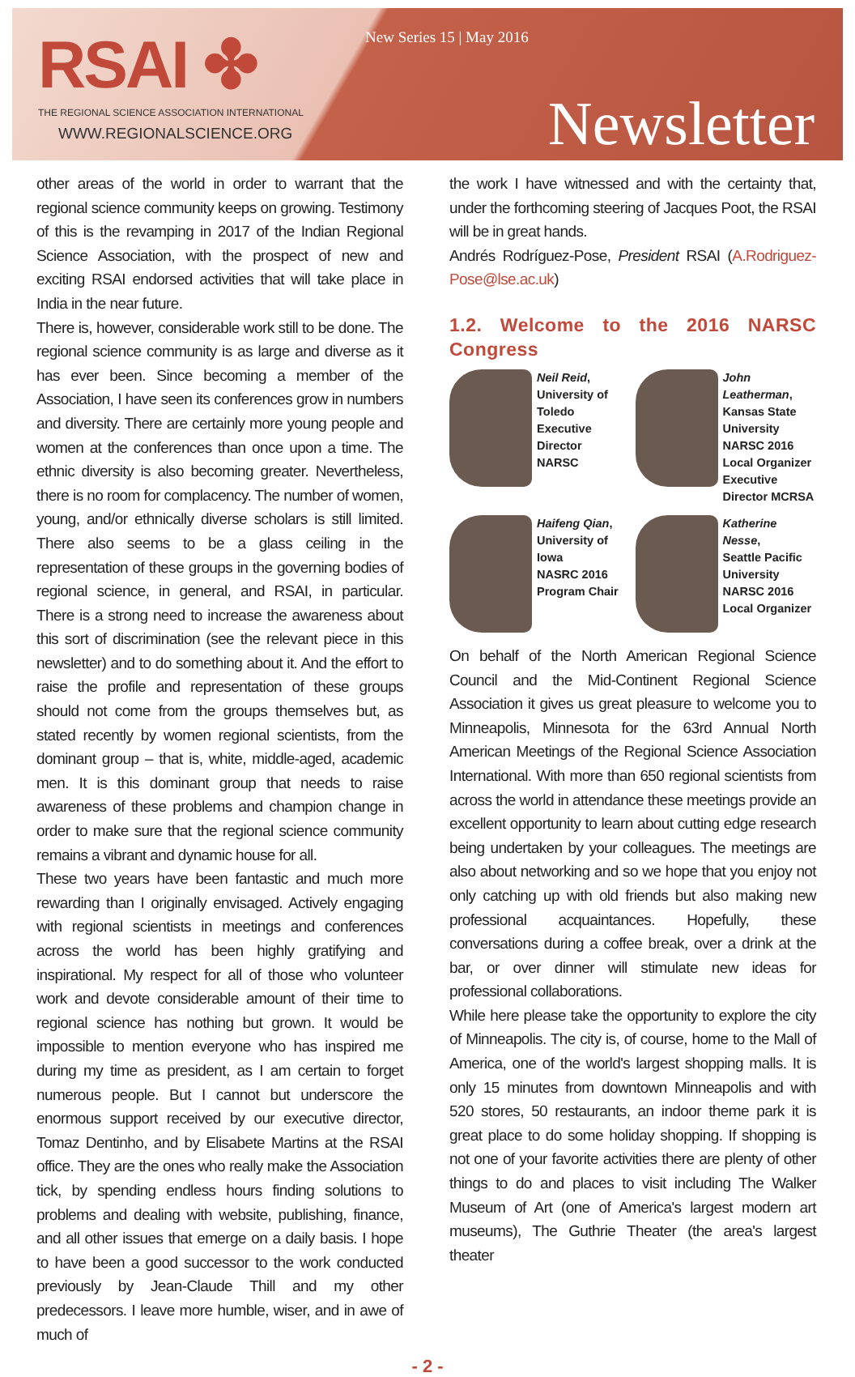RSAI ✤
THE REGIONAL SCIENCE ASSOCIATION INTERNATIONAL
WWW.REGIONALSCIENCE.ORG
New Series 15 | May 2016
Newsletter
other areas of the world in order to warrant that the regional science community keeps on growing. Testimony of this is the revamping in 2017 of the Indian Regional Science Association, with the prospect of new and exciting RSAI endorsed activities that will take place in India in the near future.
There is, however, considerable work still to be done. The regional science community is as large and diverse as it has ever been. Since becoming a member of the Association, I have seen its conferences grow in numbers and diversity. There are certainly more young people and women at the conferences than once upon a time. The ethnic diversity is also becoming greater. Nevertheless, there is no room for complacency. The number of women, young, and/or ethnically diverse scholars is still limited. There also seems to be a glass ceiling in the representation of these groups in the governing bodies of regional science, in general, and RSAI, in particular. There is a strong need to increase the awareness about this sort of discrimination (see the relevant piece in this newsletter) and to do something about it. And the effort to raise the profile and representation of these groups should not come from the groups themselves but, as stated recently by women regional scientists, from the dominant group – that is, white, middle-aged, academic men. It is this dominant group that needs to raise awareness of these problems and champion change in order to make sure that the regional science community remains a vibrant and dynamic house for all.
These two years have been fantastic and much more rewarding than I originally envisaged. Actively engaging with regional scientists in meetings and conferences across the world has been highly gratifying and inspirational. My respect for all of those who volunteer work and devote considerable amount of their time to regional science has nothing but grown. It would be impossible to mention everyone who has inspired me during my time as president, as I am certain to forget numerous people. But I cannot but underscore the enormous support received by our executive director, Tomaz Dentinho, and by Elisabete Martins at the RSAI office. They are the ones who really make the Association tick, by spending endless hours finding solutions to problems and dealing with website, publishing, finance, and all other issues that emerge on a daily basis. I hope to have been a good successor to the work conducted previously by Jean-Claude Thill and my other predecessors. I leave more humble, wiser, and in awe of much of
the work I have witnessed and with the certainty that, under the forthcoming steering of Jacques Poot, the RSAI will be in great hands.
Andrés Rodríguez-Pose, President RSAI (A.Rodriguez-Pose@lse.ac.uk)
1.2. Welcome to the 2016 NARSC Congress
Neil Reid,
University of Toledo
Executive Director
NARSC
John Leatherman,
Kansas State University
NARSC 2016 Local Organizer
Executive Director MCRSA
Haifeng Qian,
University of Iowa
NASRC 2016 Program Chair
Katherine Nesse,
Seattle Pacific University
NARSC 2016 Local Organizer
On behalf of the North American Regional Science Council and the Mid-Continent Regional Science Association it gives us great pleasure to welcome you to Minneapolis, Minnesota for the 63rd Annual North American Meetings of the Regional Science Association International. With more than 650 regional scientists from across the world in attendance these meetings provide an excellent opportunity to learn about cutting edge research being undertaken by your colleagues. The meetings are also about networking and so we hope that you enjoy not only catching up with old friends but also making new professional acquaintances. Hopefully, these conversations during a coffee break, over a drink at the bar, or over dinner will stimulate new ideas for professional collaborations.
While here please take the opportunity to explore the city of Minneapolis. The city is, of course, home to the Mall of America, one of the world's largest shopping malls. It is only 15 minutes from downtown Minneapolis and with 520 stores, 50 restaurants, an indoor theme park it is great place to do some holiday shopping. If shopping is not one of your favorite activities there are plenty of other things to do and places to visit including The Walker Museum of Art (one of America's largest modern art museums), The Guthrie Theater (the area's largest theater
- 2 -